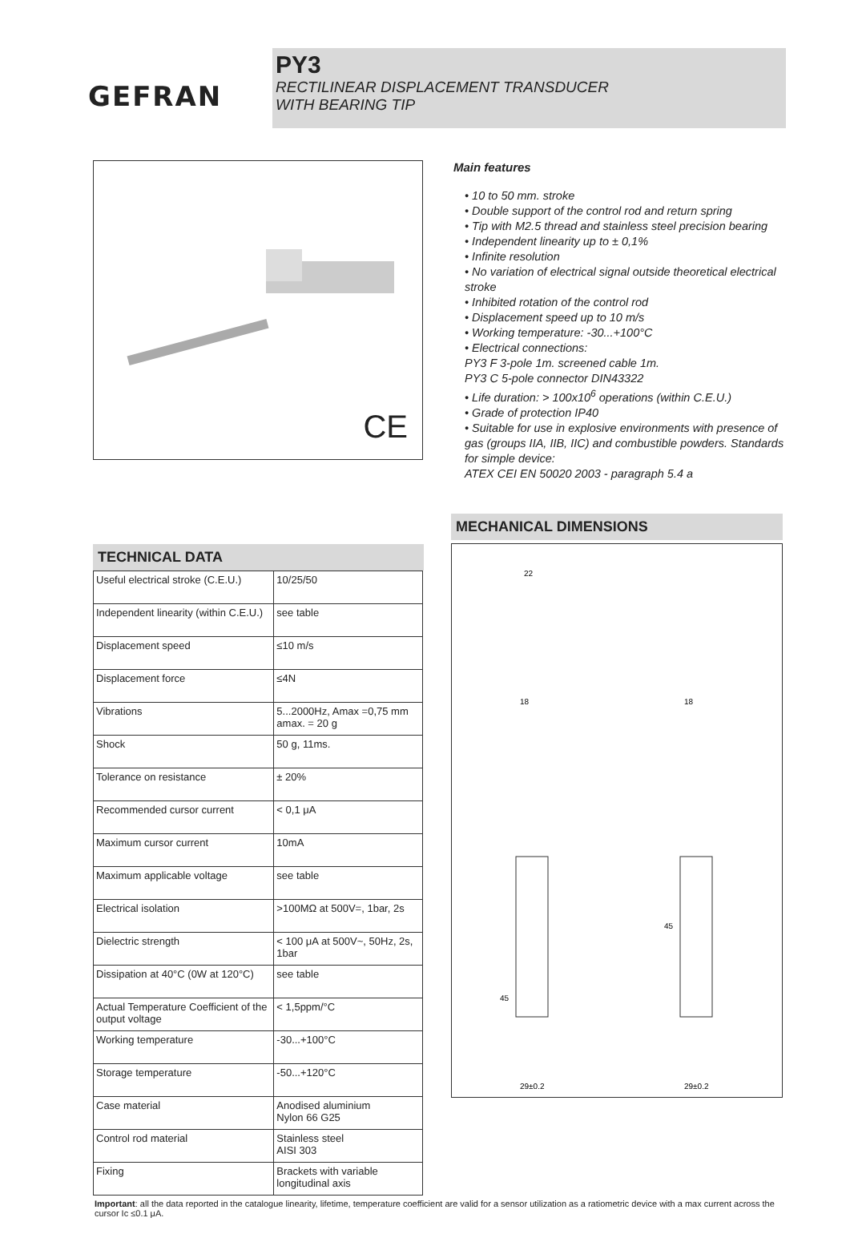GEFRAN
PY3
RECTILINEAR DISPLACEMENT TRANSDUCER
WITH BEARING TIP
CE
Main features
• 10 to 50 mm. stroke
• Double support of the control rod and return spring
• Tip with M2.5 thread and stainless steel precision bearing
• Independent linearity up to ± 0,1%
• Infinite resolution
• No variation of electrical signal outside theoretical electrical stroke
• Inhibited rotation of the control rod
• Displacement speed up to 10 m/s
• Working temperature: -30...+100°C
• Electrical connections:
PY3 F 3-pole 1m. screened cable 1m.
PY3 C 5-pole connector DIN43322
• Life duration: > 100x10<sup>6</sup> operations (within C.E.U.)
• Grade of protection IP40
• Suitable for use in explosive environments with presence of gas (groups IIA, IIB, IIC) and combustible powders. Standards for simple device:
ATEX CEI EN 50020 2003 - paragraph 5.4 a
TECHNICAL DATA
| Useful electrical stroke (C.E.U.) | 10/25/50 |
| Independent linearity (within C.E.U.) | see table |
| Displacement speed | ≤10 m/s |
| Displacement force | ≤4N |
| Vibrations | 5...2000Hz, Amax =0,75 mm amax. = 20 g |
| Shock | 50 g, 11ms. |
| Tolerance on resistance | ± 20% |
| Recommended cursor current | < 0,1 μA |
| Maximum cursor current | 10mA |
| Maximum applicable voltage | see table |
| Electrical isolation | >100MΩ at 500V=, 1bar, 2s |
| Dielectric strength | < 100 μA at 500V~, 50Hz, 2s, 1bar |
| Dissipation at 40°C (0W at 120°C) | see table |
| Actual Temperature Coefficient of the output voltage | < 1,5ppm/°C |
| Working temperature | -30...+100°C |
| Storage temperature | -50...+120°C |
| Case material | Anodised aluminium Nylon 66 G25 |
| Control rod material | Stainless steel AISI 303 |
| Fixing | Brackets with variable longitudinal axis |
MECHANICAL DIMENSIONS
22
18
18
29±0.2
29±0.2
45
45
Important: all the data reported in the catalogue linearity, lifetime, temperature coefficient are valid for a sensor utilization as a ratiometric device with a max current across the cursor Ic ≤0.1 μA.